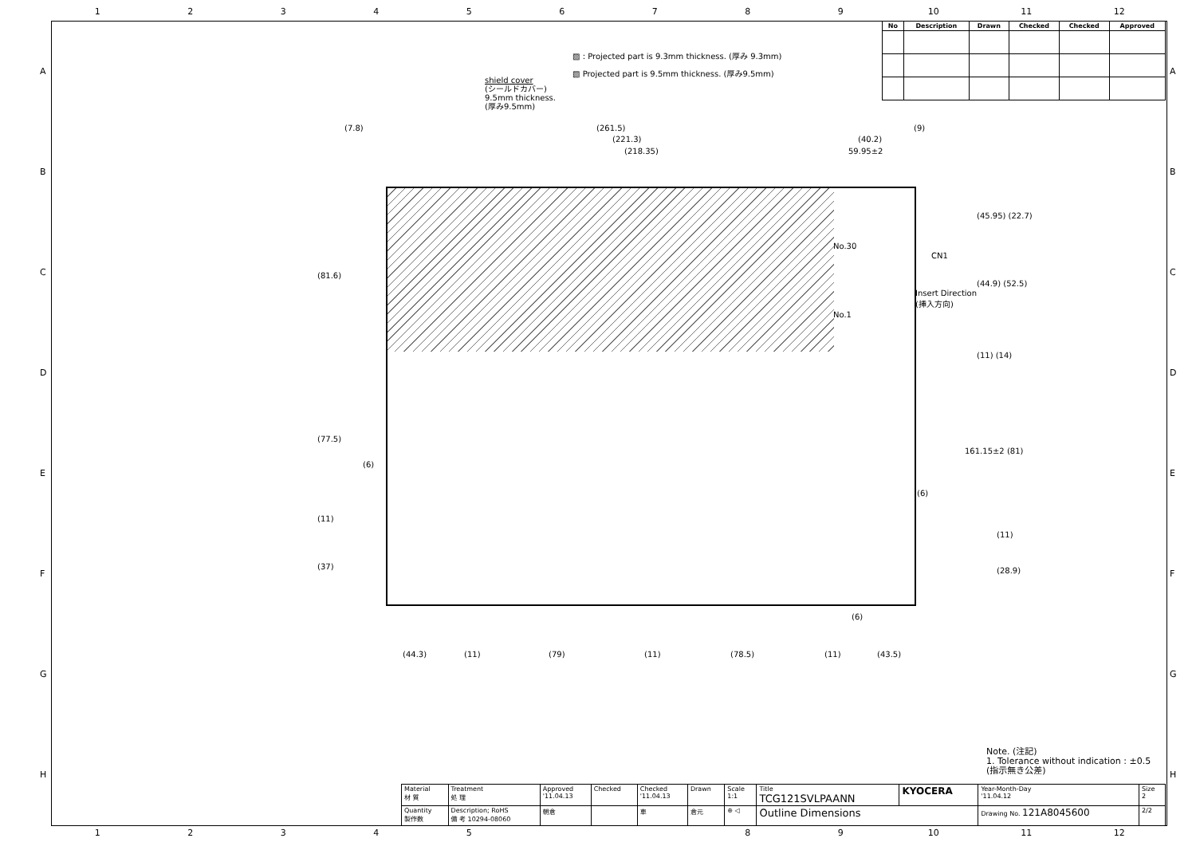123456789 10 11 12
ABCDEFGH ABCDEFGH
| No | Description | Drawn | Checked | Checked | Approved |
| --- | --- | --- | --- | --- | --- |
▨ : Projected part is 9.3mm thickness. (厚み 9.3mm)
▧ Projected part is 9.5mm thickness. (厚み9.5mm)
shield cover
(シールドカバー)
9.5mm thickness.
(厚み9.5mm)
(7.8) (261.5) (9)
(221.3) (40.2)
(218.35) 59.95±2
No.30
CN1
Insert Direction
(挿入方向)
No.1
(6)
(6)
(81.6)
(77.5)
(11)
(37)
(45.95) (22.7)
(44.9) (52.5)
(11) (14)
161.15±2 (81)
(11)
(28.9)
(6)
(44.3) (11) (79) (11) (78.5) (11) (43.5)
Note. (注記)
1. Tolerance without indication : ±0.5
(指示無き公差)
| Material 材 質 | Treatment 処 理 | Approved '11.04.13 | Checked | Checked '11.04.13 | Drawn | Scale 1:1 | Title TCG121SVLPAANN | KYOCERA | Year-Month-Day '11.04.12 | Size 2 |
| Quantity 製作数 | Description; RoHS 備 考 10294-08060 | 朝倉 | | 車 | 倉元 | ⊕ ◁ | Outline Dimensions | | Drawing No. 121A8045600 | 2/2 |
12345 89 10 11 12